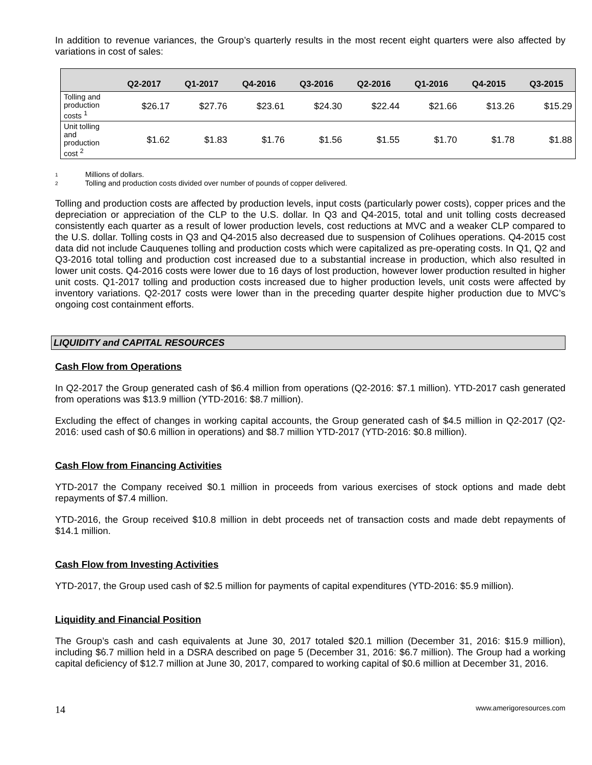In addition to revenue variances, the Group’s quarterly results in the most recent eight quarters were also affected by variations in cost of sales:
| | Q2-2017 | Q1-2017 | Q4-2016 | Q3-2016 | Q2-2016 | Q1-2016 | Q4-2015 | Q3-2015 |
| --- | --- | --- | --- | --- | --- | --- | --- | --- |
| Tolling and production costs <sup>1</sup> | $26.17 | $27.76 | $23.61 | $24.30 | $22.44 | $21.66 | $13.26 | $15.29 |
| Unit tolling and production cost <sup>2</sup> | $1.62 | $1.83 | $1.76 | $1.56 | $1.55 | $1.70 | $1.78 | $1.88 |
1 Millions of dollars.
2 Tolling and production costs divided over number of pounds of copper delivered.
Tolling and production costs are affected by production levels, input costs (particularly power costs), copper prices and the depreciation or appreciation of the CLP to the U.S. dollar. In Q3 and Q4-2015, total and unit tolling costs decreased consistently each quarter as a result of lower production levels, cost reductions at MVC and a weaker CLP compared to the U.S. dollar. Tolling costs in Q3 and Q4-2015 also decreased due to suspension of Colihues operations. Q4-2015 cost data did not include Cauquenes tolling and production costs which were capitalized as pre-operating costs. In Q1, Q2 and Q3-2016 total tolling and production cost increased due to a substantial increase in production, which also resulted in lower unit costs. Q4-2016 costs were lower due to 16 days of lost production, however lower production resulted in higher unit costs. Q1-2017 tolling and production costs increased due to higher production levels, unit costs were affected by inventory variations. Q2-2017 costs were lower than in the preceding quarter despite higher production due to MVC’s ongoing cost containment efforts.
LIQUIDITY and CAPITAL RESOURCES
Cash Flow from Operations
In Q2-2017 the Group generated cash of $6.4 million from operations (Q2-2016: $7.1 million). YTD-2017 cash generated from operations was $13.9 million (YTD-2016: $8.7 million).
Excluding the effect of changes in working capital accounts, the Group generated cash of $4.5 million in Q2-2017 (Q2-2016: used cash of $0.6 million in operations) and $8.7 million YTD-2017 (YTD-2016: $0.8 million).
Cash Flow from Financing Activities
YTD-2017 the Company received $0.1 million in proceeds from various exercises of stock options and made debt repayments of $7.4 million.
YTD-2016, the Group received $10.8 million in debt proceeds net of transaction costs and made debt repayments of $14.1 million.
Cash Flow from Investing Activities
YTD-2017, the Group used cash of $2.5 million for payments of capital expenditures (YTD-2016: $5.9 million).
Liquidity and Financial Position
The Group’s cash and cash equivalents at June 30, 2017 totaled $20.1 million (December 31, 2016: $15.9 million), including $6.7 million held in a DSRA described on page 5 (December 31, 2016: $6.7 million). The Group had a working capital deficiency of $12.7 million at June 30, 2017, compared to working capital of $0.6 million at December 31, 2016.
14 www.amerigoresources.com